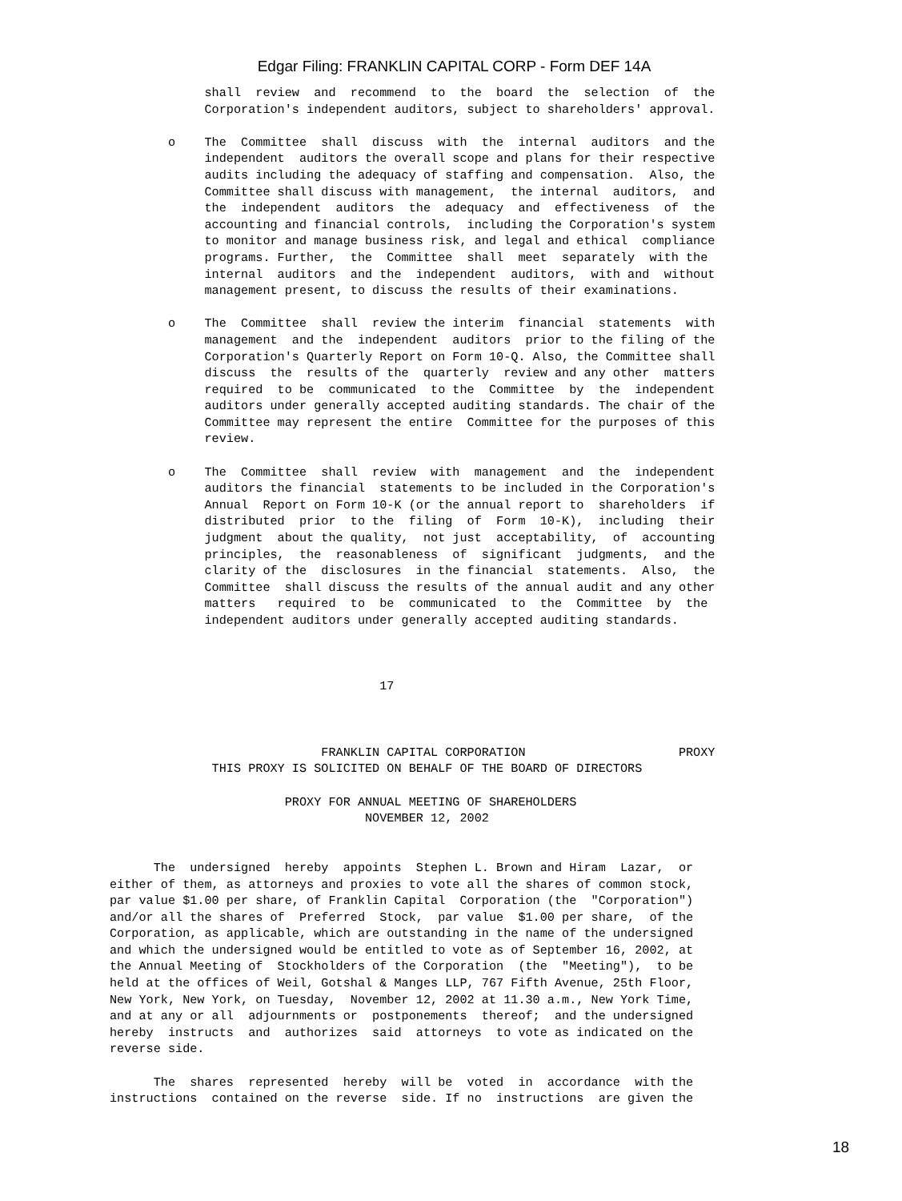Edgar Filing: FRANKLIN CAPITAL CORP - Form DEF 14A
             shall  review  and  recommend  to  the  board  the  selection  of  the
             Corporation's independent auditors, subject to shareholders' approval.

        o    The  Committee  shall  discuss  with  the  internal  auditors  and the
             independent  auditors the overall scope and plans for their respective
             audits including the adequacy of staffing and compensation.  Also, the
             Committee shall discuss with management,  the internal  auditors,  and
             the  independent  auditors  the  adequacy  and  effectiveness  of  the
             accounting and financial controls,  including the Corporation's system
             to monitor and manage business risk, and legal and ethical  compliance
             programs. Further,  the  Committee  shall  meet  separately  with the
             internal  auditors  and the  independent  auditors,  with and  without
             management present, to discuss the results of their examinations.

        o    The  Committee  shall  review the interim  financial  statements  with
             management  and the  independent  auditors  prior to the filing of the
             Corporation's Quarterly Report on Form 10-Q. Also, the Committee shall
             discuss  the  results of the  quarterly  review and any other  matters
             required  to be  communicated  to the  Committee  by  the  independent
             auditors under generally accepted auditing standards. The chair of the
             Committee may represent the entire  Committee for the purposes of this
             review.

        o    The  Committee  shall  review  with  management  and  the  independent
             auditors the financial  statements to be included in the Corporation's
             Annual  Report on Form 10-K (or the annual report to  shareholders  if
             distributed  prior  to the  filing  of  Form  10-K),  including  their
             judgment  about the quality,  not just  acceptability,  of  accounting
             principles,  the  reasonableness  of  significant  judgments,  and the
             clarity of the  disclosures  in the financial  statements.  Also,  the
             Committee  shall discuss the results of the annual audit and any other
             matters   required  to  be  communicated  to  the  Committee  by  the
             independent auditors under generally accepted auditing standards.



                                     17



                             FRANKLIN CAPITAL CORPORATION                     PROXY
              THIS PROXY IS SOLICITED ON BEHALF OF THE BOARD OF DIRECTORS

                        PROXY FOR ANNUAL MEETING OF SHAREHOLDERS
                                   NOVEMBER 12, 2002


      The  undersigned  hereby  appoints  Stephen L. Brown and Hiram  Lazar,  or
either of them, as attorneys and proxies to vote all the shares of common stock,
par value $1.00 per share, of Franklin Capital  Corporation (the  "Corporation")
and/or all the shares of  Preferred  Stock,  par value  $1.00 per share,  of the
Corporation, as applicable, which are outstanding in the name of the undersigned
and which the undersigned would be entitled to vote as of September 16, 2002, at
the Annual Meeting of  Stockholders of the Corporation  (the  "Meeting"),  to be
held at the offices of Weil, Gotshal & Manges LLP, 767 Fifth Avenue, 25th Floor,
New York, New York, on Tuesday,  November 12, 2002 at 11.30 a.m., New York Time,
and at any or all  adjournments or  postponements  thereof;  and the undersigned
hereby  instructs  and  authorizes  said  attorneys  to vote as indicated on the
reverse side.

      The  shares  represented  hereby  will be  voted  in  accordance  with the
instructions  contained on the reverse  side. If no  instructions  are given the
18